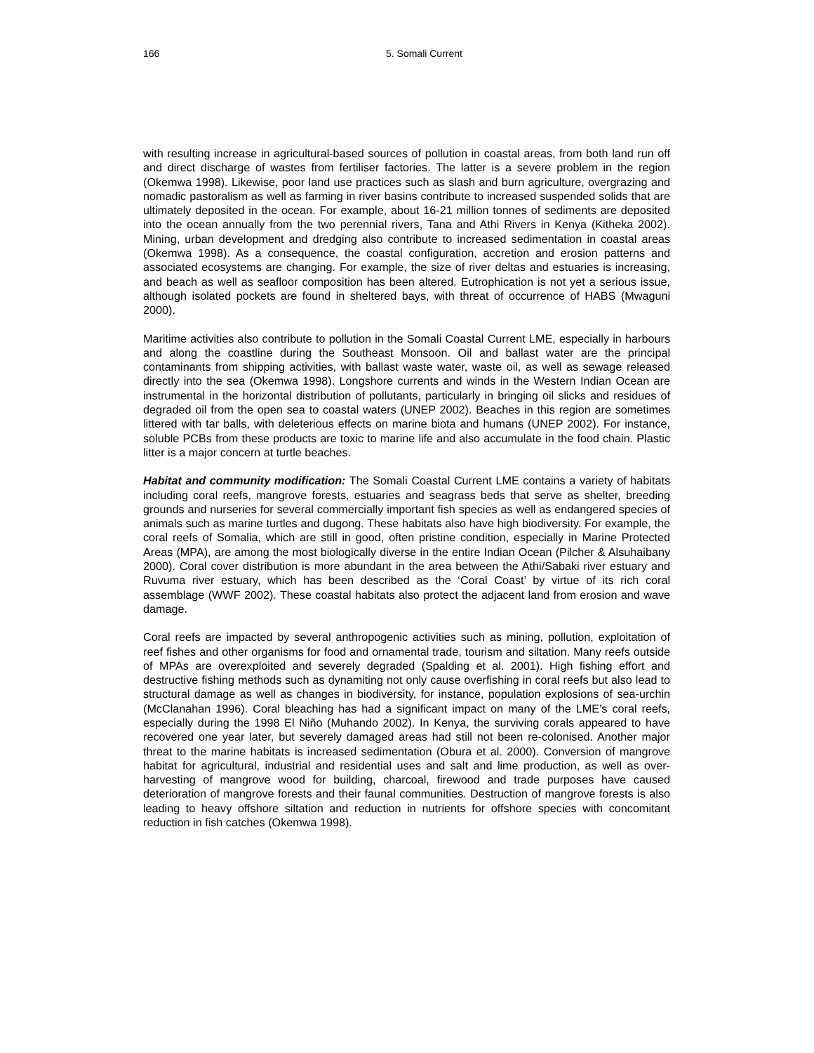166 5. Somali Current
with resulting increase in agricultural-based sources of pollution in coastal areas, from both land run off and direct discharge of wastes from fertiliser factories. The latter is a severe problem in the region (Okemwa 1998). Likewise, poor land use practices such as slash and burn agriculture, overgrazing and nomadic pastoralism as well as farming in river basins contribute to increased suspended solids that are ultimately deposited in the ocean. For example, about 16-21 million tonnes of sediments are deposited into the ocean annually from the two perennial rivers, Tana and Athi Rivers in Kenya (Kitheka 2002). Mining, urban development and dredging also contribute to increased sedimentation in coastal areas (Okemwa 1998). As a consequence, the coastal configuration, accretion and erosion patterns and associated ecosystems are changing. For example, the size of river deltas and estuaries is increasing, and beach as well as seafloor composition has been altered. Eutrophication is not yet a serious issue, although isolated pockets are found in sheltered bays, with threat of occurrence of HABS (Mwaguni 2000).
Maritime activities also contribute to pollution in the Somali Coastal Current LME, especially in harbours and along the coastline during the Southeast Monsoon. Oil and ballast water are the principal contaminants from shipping activities, with ballast waste water, waste oil, as well as sewage released directly into the sea (Okemwa 1998). Longshore currents and winds in the Western Indian Ocean are instrumental in the horizontal distribution of pollutants, particularly in bringing oil slicks and residues of degraded oil from the open sea to coastal waters (UNEP 2002). Beaches in this region are sometimes littered with tar balls, with deleterious effects on marine biota and humans (UNEP 2002). For instance, soluble PCBs from these products are toxic to marine life and also accumulate in the food chain. Plastic litter is a major concern at turtle beaches.
Habitat and community modification: The Somali Coastal Current LME contains a variety of habitats including coral reefs, mangrove forests, estuaries and seagrass beds that serve as shelter, breeding grounds and nurseries for several commercially important fish species as well as endangered species of animals such as marine turtles and dugong. These habitats also have high biodiversity. For example, the coral reefs of Somalia, which are still in good, often pristine condition, especially in Marine Protected Areas (MPA), are among the most biologically diverse in the entire Indian Ocean (Pilcher & Alsuhaibany 2000). Coral cover distribution is more abundant in the area between the Athi/Sabaki river estuary and Ruvuma river estuary, which has been described as the ‘Coral Coast’ by virtue of its rich coral assemblage (WWF 2002). These coastal habitats also protect the adjacent land from erosion and wave damage.
Coral reefs are impacted by several anthropogenic activities such as mining, pollution, exploitation of reef fishes and other organisms for food and ornamental trade, tourism and siltation. Many reefs outside of MPAs are overexploited and severely degraded (Spalding et al. 2001). High fishing effort and destructive fishing methods such as dynamiting not only cause overfishing in coral reefs but also lead to structural damage as well as changes in biodiversity, for instance, population explosions of sea-urchin (McClanahan 1996). Coral bleaching has had a significant impact on many of the LME’s coral reefs, especially during the 1998 El Niño (Muhando 2002). In Kenya, the surviving corals appeared to have recovered one year later, but severely damaged areas had still not been re-colonised. Another major threat to the marine habitats is increased sedimentation (Obura et al. 2000). Conversion of mangrove habitat for agricultural, industrial and residential uses and salt and lime production, as well as over-harvesting of mangrove wood for building, charcoal, firewood and trade purposes have caused deterioration of mangrove forests and their faunal communities. Destruction of mangrove forests is also leading to heavy offshore siltation and reduction in nutrients for offshore species with concomitant reduction in fish catches (Okemwa 1998).